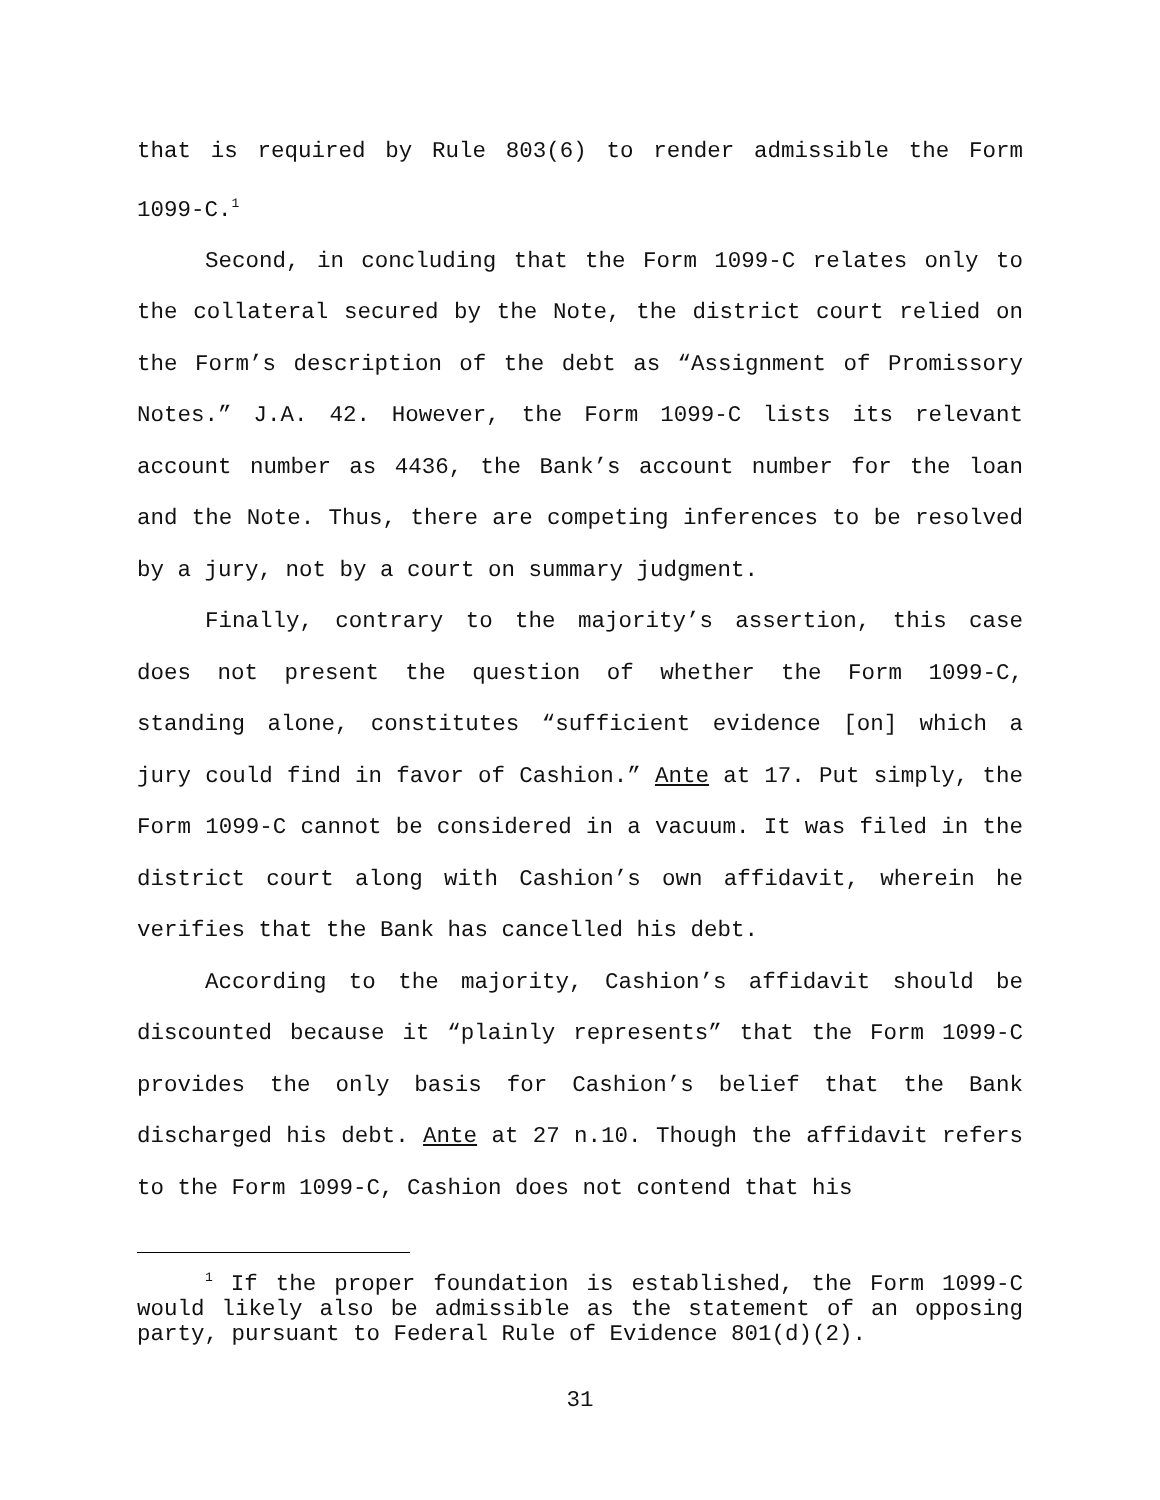that is required by Rule 803(6) to render admissible the Form 1099-C.<sup>1</sup>
Second, in concluding that the Form 1099-C relates only to the collateral secured by the Note, the district court relied on the Form’s description of the debt as “Assignment of Promissory Notes.” J.A. 42. However, the Form 1099-C lists its relevant account number as 4436, the Bank’s account number for the loan and the Note. Thus, there are competing inferences to be resolved by a jury, not by a court on summary judgment.
Finally, contrary to the majority’s assertion, this case does not present the question of whether the Form 1099-C, standing alone, constitutes “sufficient evidence [on] which a jury could find in favor of Cashion.” Ante at 17. Put simply, the Form 1099-C cannot be considered in a vacuum. It was filed in the district court along with Cashion’s own affidavit, wherein he verifies that the Bank has cancelled his debt.
According to the majority, Cashion’s affidavit should be discounted because it “plainly represents” that the Form 1099-C provides the only basis for Cashion’s belief that the Bank discharged his debt. Ante at 27 n.10. Though the affidavit refers to the Form 1099-C, Cashion does not contend that his
<sup>1</sup> If the proper foundation is established, the Form 1099-C would likely also be admissible as the statement of an opposing party, pursuant to Federal Rule of Evidence 801(d)(2).
31